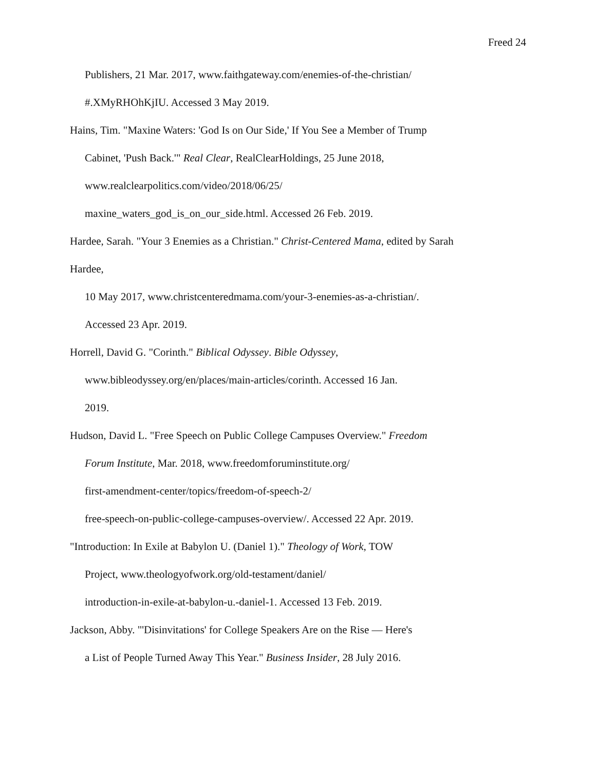Freed 24
Publishers, 21 Mar. 2017, www.faithgateway.com/enemies-of-the-christian/
#.XMyRHOhKjIU. Accessed 3 May 2019.
Hains, Tim. "Maxine Waters: 'God Is on Our Side,' If You See a Member of Trump
Cabinet, 'Push Back.'" Real Clear, RealClearHoldings, 25 June 2018,
www.realclearpolitics.com/video/2018/06/25/
maxine_waters_god_is_on_our_side.html. Accessed 26 Feb. 2019.
Hardee, Sarah. "Your 3 Enemies as a Christian." Christ-Centered Mama, edited by Sarah
Hardee,
10 May 2017, www.christcenteredmama.com/your-3-enemies-as-a-christian/.
Accessed 23 Apr. 2019.
Horrell, David G. "Corinth." Biblical Odyssey. Bible Odyssey,
www.bibleodyssey.org/en/places/main-articles/corinth. Accessed 16 Jan.
2019.
Hudson, David L. "Free Speech on Public College Campuses Overview." Freedom
Forum Institute, Mar. 2018, www.freedomforuminstitute.org/
first-amendment-center/topics/freedom-of-speech-2/
free-speech-on-public-college-campuses-overview/. Accessed 22 Apr. 2019.
"Introduction: In Exile at Babylon U. (Daniel 1)." Theology of Work, TOW
Project, www.theologyofwork.org/old-testament/daniel/
introduction-in-exile-at-babylon-u.-daniel-1. Accessed 13 Feb. 2019.
Jackson, Abby. "'Disinvitations' for College Speakers Are on the Rise — Here's
a List of People Turned Away This Year." Business Insider, 28 July 2016.